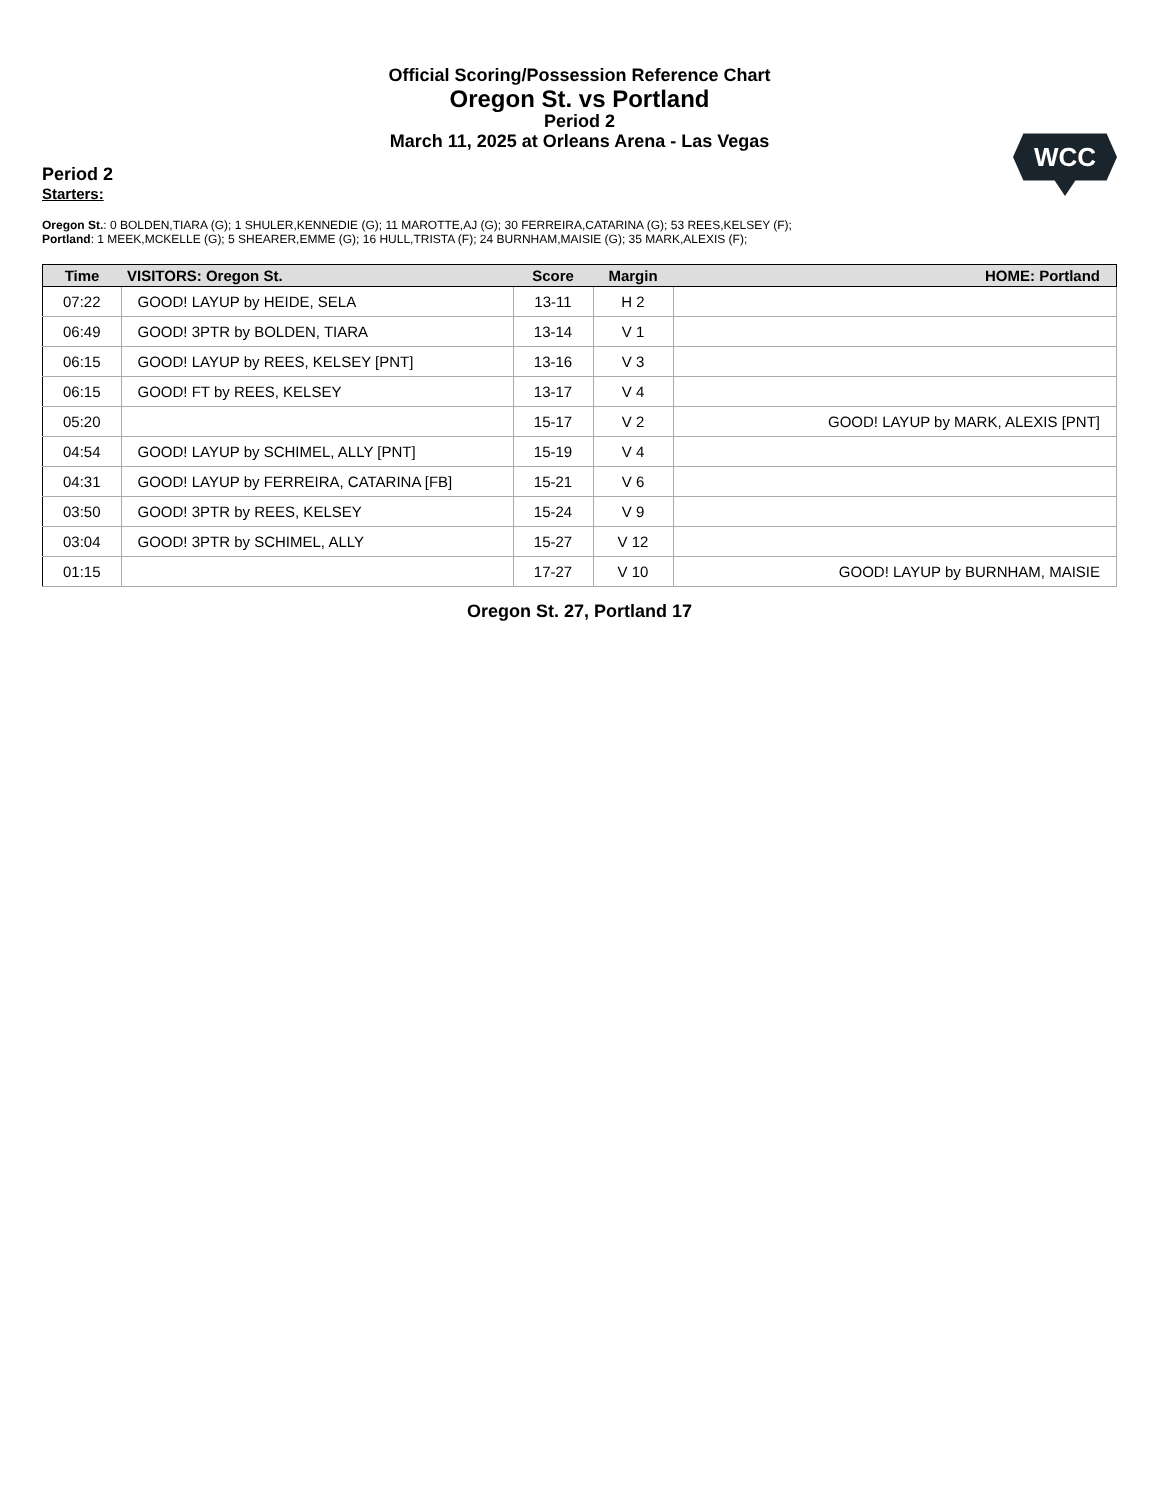Official Scoring/Possession Reference Chart
Oregon St. vs Portland
Period 2
March 11, 2025 at Orleans Arena - Las Vegas
WCC
Period 2
Starters:
Oregon St.: 0 BOLDEN,TIARA (G); 1 SHULER,KENNEDIE (G); 11 MAROTTE,AJ (G); 30 FERREIRA,CATARINA (G); 53 REES,KELSEY (F);
Portland: 1 MEEK,MCKELLE (G); 5 SHEARER,EMME (G); 16 HULL,TRISTA (F); 24 BURNHAM,MAISIE (G); 35 MARK,ALEXIS (F);
| Time | VISITORS: Oregon St. | Score | Margin | HOME: Portland |
| --- | --- | --- | --- | --- |
| 07:22 | GOOD! LAYUP by HEIDE, SELA | 13-11 | H 2 | |
| 06:49 | GOOD! 3PTR by BOLDEN, TIARA | 13-14 | V 1 | |
| 06:15 | GOOD! LAYUP by REES, KELSEY [PNT] | 13-16 | V 3 | |
| 06:15 | GOOD! FT by REES, KELSEY | 13-17 | V 4 | |
| 05:20 | | 15-17 | V 2 | GOOD! LAYUP by MARK, ALEXIS [PNT] |
| 04:54 | GOOD! LAYUP by SCHIMEL, ALLY [PNT] | 15-19 | V 4 | |
| 04:31 | GOOD! LAYUP by FERREIRA, CATARINA [FB] | 15-21 | V 6 | |
| 03:50 | GOOD! 3PTR by REES, KELSEY | 15-24 | V 9 | |
| 03:04 | GOOD! 3PTR by SCHIMEL, ALLY | 15-27 | V 12 | |
| 01:15 | | 17-27 | V 10 | GOOD! LAYUP by BURNHAM, MAISIE |
Oregon St. 27, Portland 17